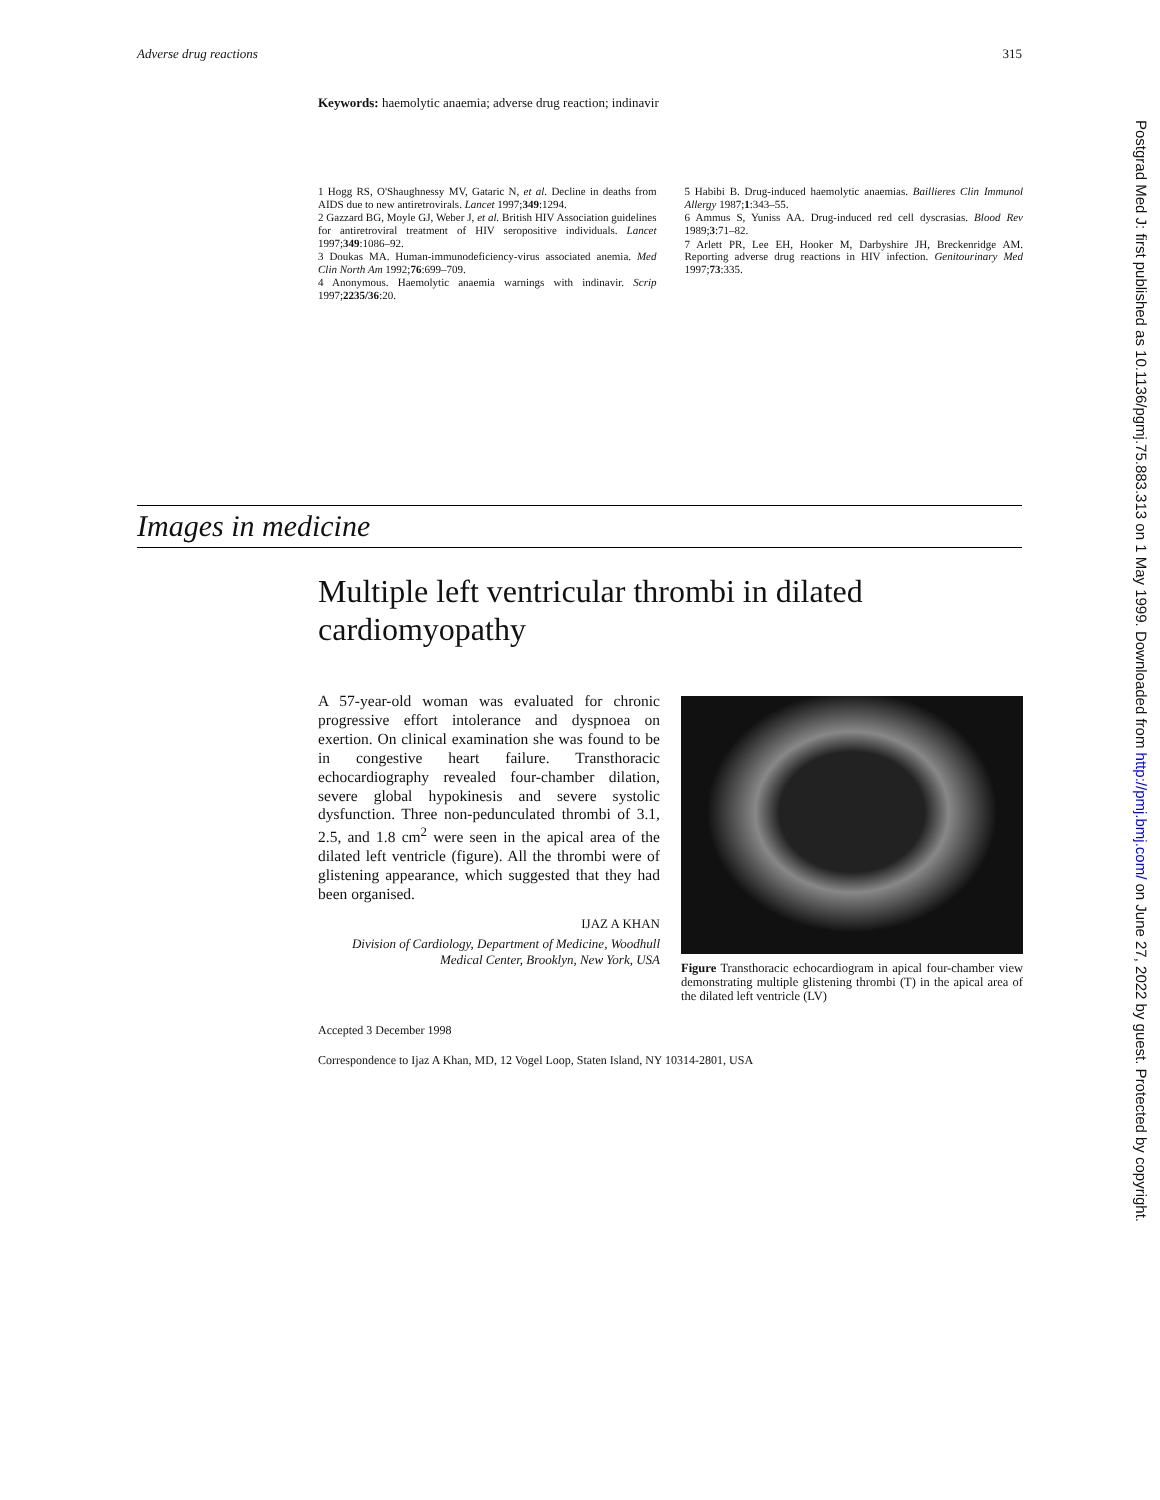Adverse drug reactions 315
Keywords: haemolytic anaemia; adverse drug reaction; indinavir
1 Hogg RS, O'Shaughnessy MV, Gataric N, et al. Decline in deaths from AIDS due to new antiretrovirals. Lancet 1997;349:1294.
2 Gazzard BG, Moyle GJ, Weber J, et al. British HIV Association guidelines for antiretroviral treatment of HIV seropositive individuals. Lancet 1997;349:1086–92.
3 Doukas MA. Human-immunodeficiency-virus associated anemia. Med Clin North Am 1992;76:699–709.
4 Anonymous. Haemolytic anaemia warnings with indinavir. Scrip 1997;2235/36:20.
5 Habibi B. Drug-induced haemolytic anaemias. Baillieres Clin Immunol Allergy 1987;1:343–55.
6 Ammus S, Yuniss AA. Drug-induced red cell dyscrasias. Blood Rev 1989;3:71–82.
7 Arlett PR, Lee EH, Hooker M, Darbyshire JH, Breckenridge AM. Reporting adverse drug reactions in HIV infection. Genitourinary Med 1997;73:335.
Images in medicine
Multiple left ventricular thrombi in dilated cardiomyopathy
A 57-year-old woman was evaluated for chronic progressive effort intolerance and dyspnoea on exertion. On clinical examination she was found to be in congestive heart failure. Transthoracic echocardiography revealed four-chamber dilation, severe global hypokinesis and severe systolic dysfunction. Three non-pedunculated thrombi of 3.1, 2.5, and 1.8 cm<sup>2</sup> were seen in the apical area of the dilated left ventricle (figure). All the thrombi were of glistening appearance, which suggested that they had been organised.
IJAZ A KHAN
Division of Cardiology, Department of Medicine, Woodhull Medical Center, Brooklyn, New York, USA
Figure Transthoracic echocardiogram in apical four-chamber view demonstrating multiple glistening thrombi (T) in the apical area of the dilated left ventricle (LV)
Accepted 3 December 1998
Correspondence to Ijaz A Khan, MD, 12 Vogel Loop, Staten Island, NY 10314-2801, USA
Postgrad Med J: first published as 10.1136/pgmj.75.883.313 on 1 May 1999. Downloaded from http://pmj.bmj.com/ on June 27, 2022 by guest. Protected by copyright.